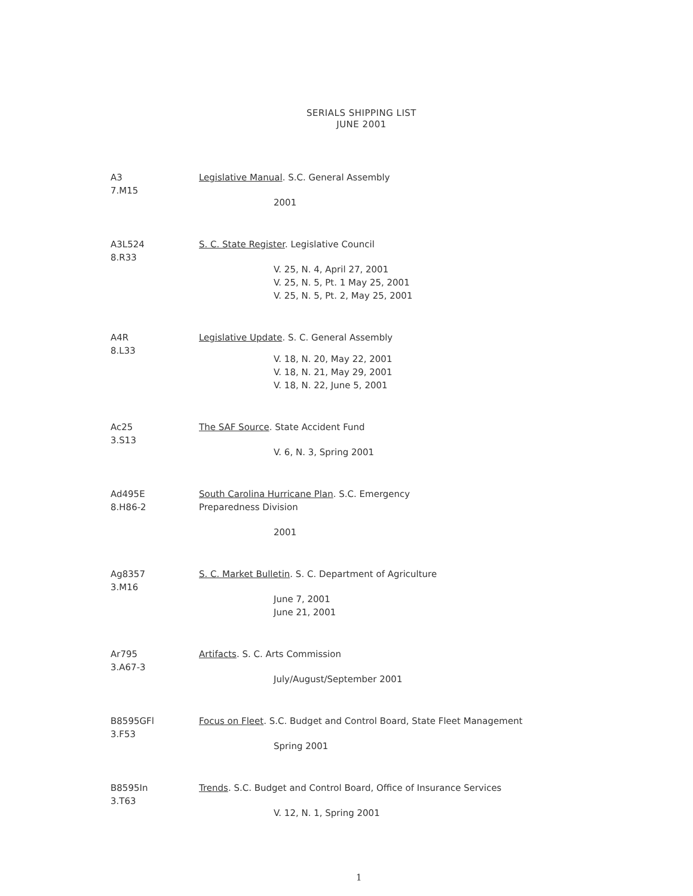SERIALS SHIPPING LIST
JUNE 2001
A3
7.M15
Legislative Manual. S.C. General Assembly
2001
A3L524
8.R33
S. C. State Register. Legislative Council
V. 25, N. 4, April 27, 2001
V. 25, N. 5, Pt. 1 May 25, 2001
V. 25, N. 5, Pt. 2, May 25, 2001
A4R
8.L33
Legislative Update. S. C. General Assembly
V. 18, N. 20, May 22, 2001
V. 18, N. 21, May 29, 2001
V. 18, N. 22, June 5, 2001
Ac25
3.S13
The SAF Source. State Accident Fund
V. 6, N. 3, Spring 2001
Ad495E
8.H86-2
South Carolina Hurricane Plan. S.C. Emergency
Preparedness Division
2001
Ag8357
3.M16
S. C. Market Bulletin. S. C. Department of Agriculture
June 7, 2001
June 21, 2001
Ar795
3.A67-3
Artifacts. S. C. Arts Commission
July/August/September 2001
B8595GFl
3.F53
Focus on Fleet. S.C. Budget and Control Board, State Fleet Management
Spring 2001
B8595In
3.T63
Trends. S.C. Budget and Control Board, Office of Insurance Services
V. 12, N. 1, Spring 2001
1